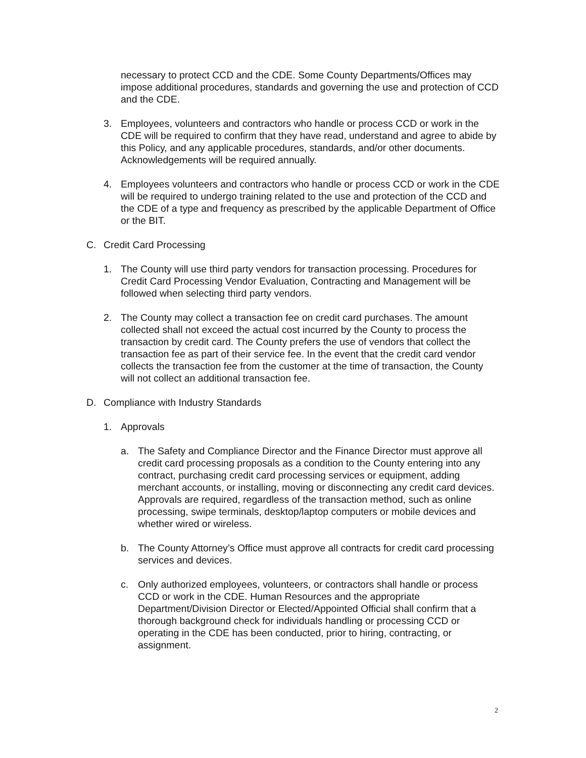necessary to protect CCD and the CDE. Some County Departments/Offices may impose additional procedures, standards and governing the use and protection of CCD and the CDE.
3. Employees, volunteers and contractors who handle or process CCD or work in the CDE will be required to confirm that they have read, understand and agree to abide by this Policy, and any applicable procedures, standards, and/or other documents. Acknowledgements will be required annually.
4. Employees volunteers and contractors who handle or process CCD or work in the CDE will be required to undergo training related to the use and protection of the CCD and the CDE of a type and frequency as prescribed by the applicable Department of Office or the BIT.
C. Credit Card Processing
1. The County will use third party vendors for transaction processing. Procedures for Credit Card Processing Vendor Evaluation, Contracting and Management will be followed when selecting third party vendors.
2. The County may collect a transaction fee on credit card purchases. The amount collected shall not exceed the actual cost incurred by the County to process the transaction by credit card. The County prefers the use of vendors that collect the transaction fee as part of their service fee. In the event that the credit card vendor collects the transaction fee from the customer at the time of transaction, the County will not collect an additional transaction fee.
D. Compliance with Industry Standards
1. Approvals
a. The Safety and Compliance Director and the Finance Director must approve all credit card processing proposals as a condition to the County entering into any contract, purchasing credit card processing services or equipment, adding merchant accounts, or installing, moving or disconnecting any credit card devices. Approvals are required, regardless of the transaction method, such as online processing, swipe terminals, desktop/laptop computers or mobile devices and whether wired or wireless.
b. The County Attorney’s Office must approve all contracts for credit card processing services and devices.
c. Only authorized employees, volunteers, or contractors shall handle or process CCD or work in the CDE. Human Resources and the appropriate Department/Division Director or Elected/Appointed Official shall confirm that a thorough background check for individuals handling or processing CCD or operating in the CDE has been conducted, prior to hiring, contracting, or assignment.
2